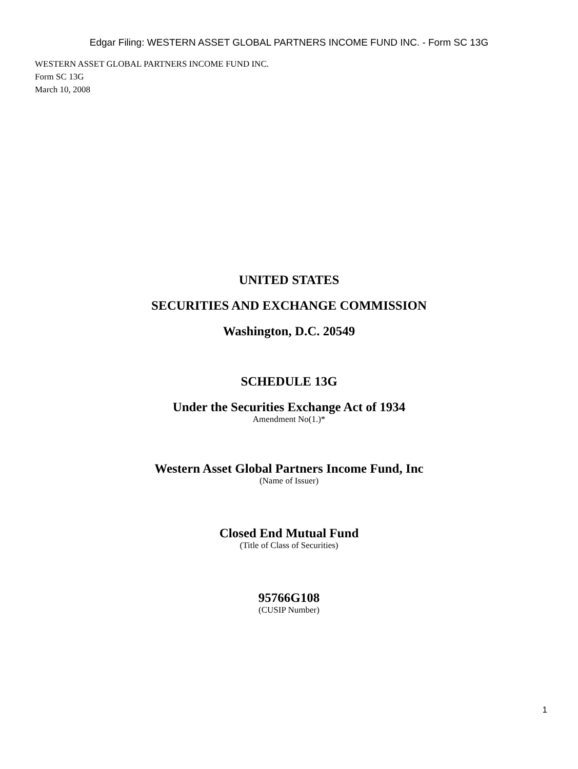Edgar Filing: WESTERN ASSET GLOBAL PARTNERS INCOME FUND INC. - Form SC 13G
WESTERN ASSET GLOBAL PARTNERS INCOME FUND INC.
Form SC 13G
March 10, 2008
UNITED STATES
SECURITIES AND EXCHANGE COMMISSION
Washington, D.C. 20549
SCHEDULE 13G
Under the Securities Exchange Act of 1934
Amendment No(1.)*
Western Asset Global Partners Income Fund, Inc
(Name of Issuer)
Closed End Mutual Fund
(Title of Class of Securities)
95766G108
(CUSIP Number)
1